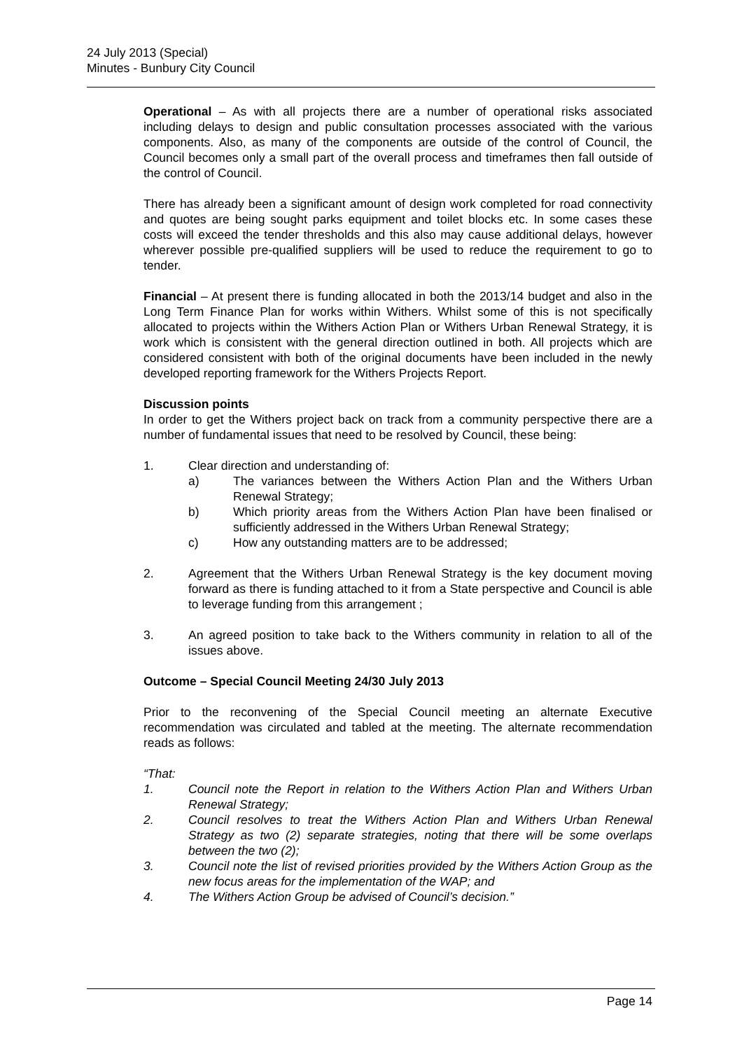24 July 2013 (Special)
Minutes - Bunbury City Council
Operational – As with all projects there are a number of operational risks associated including delays to design and public consultation processes associated with the various components. Also, as many of the components are outside of the control of Council, the Council becomes only a small part of the overall process and timeframes then fall outside of the control of Council.
There has already been a significant amount of design work completed for road connectivity and quotes are being sought parks equipment and toilet blocks etc. In some cases these costs will exceed the tender thresholds and this also may cause additional delays, however wherever possible pre-qualified suppliers will be used to reduce the requirement to go to tender.
Financial – At present there is funding allocated in both the 2013/14 budget and also in the Long Term Finance Plan for works within Withers. Whilst some of this is not specifically allocated to projects within the Withers Action Plan or Withers Urban Renewal Strategy, it is work which is consistent with the general direction outlined in both. All projects which are considered consistent with both of the original documents have been included in the newly developed reporting framework for the Withers Projects Report.
Discussion points
In order to get the Withers project back on track from a community perspective there are a number of fundamental issues that need to be resolved by Council, these being:
1. Clear direction and understanding of:
a) The variances between the Withers Action Plan and the Withers Urban Renewal Strategy;
b) Which priority areas from the Withers Action Plan have been finalised or sufficiently addressed in the Withers Urban Renewal Strategy;
c) How any outstanding matters are to be addressed;
2. Agreement that the Withers Urban Renewal Strategy is the key document moving forward as there is funding attached to it from a State perspective and Council is able to leverage funding from this arrangement ;
3. An agreed position to take back to the Withers community in relation to all of the issues above.
Outcome – Special Council Meeting 24/30 July 2013
Prior to the reconvening of the Special Council meeting an alternate Executive recommendation was circulated and tabled at the meeting. The alternate recommendation reads as follows:
“That:
1. Council note the Report in relation to the Withers Action Plan and Withers Urban Renewal Strategy;
2. Council resolves to treat the Withers Action Plan and Withers Urban Renewal Strategy as two (2) separate strategies, noting that there will be some overlaps between the two (2);
3. Council note the list of revised priorities provided by the Withers Action Group as the new focus areas for the implementation of the WAP; and
4. The Withers Action Group be advised of Council’s decision.”
Page 14